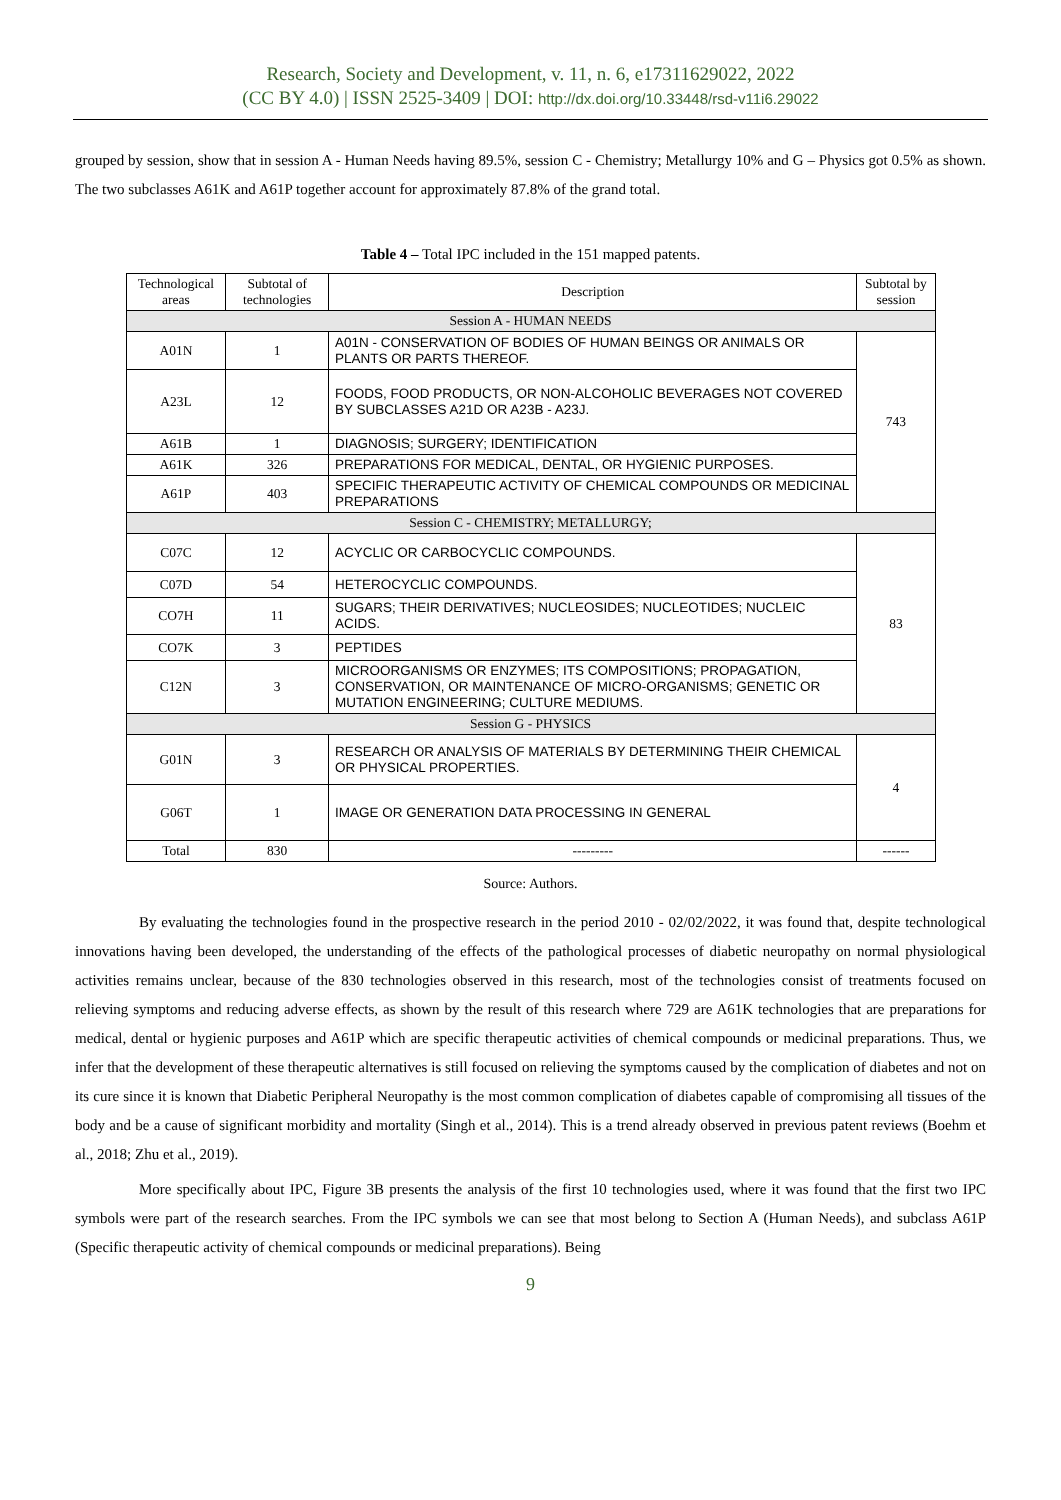Research, Society and Development, v. 11, n. 6, e17311629022, 2022
(CC BY 4.0) | ISSN 2525-3409 | DOI: http://dx.doi.org/10.33448/rsd-v11i6.29022
grouped by session, show that in session A - Human Needs having 89.5%, session C - Chemistry; Metallurgy 10% and G – Physics got 0.5% as shown. The two subclasses A61K and A61P together account for approximately 87.8% of the grand total.
Table 4 – Total IPC included in the 151 mapped patents.
| Technological areas | Subtotal of technologies | Description | Subtotal by session |
| --- | --- | --- | --- |
| Session A - HUMAN NEEDS | | | |
| A01N | 1 | A01N - CONSERVATION OF BODIES OF HUMAN BEINGS OR ANIMALS OR PLANTS OR PARTS THEREOF. | 743 |
| A23L | 12 | FOODS, FOOD PRODUCTS, OR NON-ALCOHOLIC BEVERAGES NOT COVERED BY SUBCLASSES A21D OR A23B - A23J. | |
| A61B | 1 | DIAGNOSIS; SURGERY; IDENTIFICATION | |
| A61K | 326 | PREPARATIONS FOR MEDICAL, DENTAL, OR HYGIENIC PURPOSES. | |
| A61P | 403 | SPECIFIC THERAPEUTIC ACTIVITY OF CHEMICAL COMPOUNDS OR MEDICINAL PREPARATIONS | |
| Session C - CHEMISTRY; METALLURGY; | | | |
| C07C | 12 | ACYCLIC OR CARBOCYCLIC COMPOUNDS. | 83 |
| C07D | 54 | HETEROCYCLIC COMPOUNDS. | |
| CO7H | 11 | SUGARS; THEIR DERIVATIVES; NUCLEOSIDES; NUCLEOTIDES; NUCLEIC ACIDS. | |
| CO7K | 3 | PEPTIDES | |
| C12N | 3 | MICROORGANISMS OR ENZYMES; ITS COMPOSITIONS; PROPAGATION, CONSERVATION, OR MAINTENANCE OF MICRO-ORGANISMS; GENETIC OR MUTATION ENGINEERING; CULTURE MEDIUMS. | |
| Session G - PHYSICS | | | |
| G01N | 3 | RESEARCH OR ANALYSIS OF MATERIALS BY DETERMINING THEIR CHEMICAL OR PHYSICAL PROPERTIES. | 4 |
| G06T | 1 | IMAGE OR GENERATION DATA PROCESSING IN GENERAL | |
| Total | 830 | --------- | ------ |
Source: Authors.
By evaluating the technologies found in the prospective research in the period 2010 - 02/02/2022, it was found that, despite technological innovations having been developed, the understanding of the effects of the pathological processes of diabetic neuropathy on normal physiological activities remains unclear, because of the 830 technologies observed in this research, most of the technologies consist of treatments focused on relieving symptoms and reducing adverse effects, as shown by the result of this research where 729 are A61K technologies that are preparations for medical, dental or hygienic purposes and A61P which are specific therapeutic activities of chemical compounds or medicinal preparations. Thus, we infer that the development of these therapeutic alternatives is still focused on relieving the symptoms caused by the complication of diabetes and not on its cure since it is known that Diabetic Peripheral Neuropathy is the most common complication of diabetes capable of compromising all tissues of the body and be a cause of significant morbidity and mortality (Singh et al., 2014). This is a trend already observed in previous patent reviews (Boehm et al., 2018; Zhu et al., 2019).
More specifically about IPC, Figure 3B presents the analysis of the first 10 technologies used, where it was found that the first two IPC symbols were part of the research searches. From the IPC symbols we can see that most belong to Section A (Human Needs), and subclass A61P (Specific therapeutic activity of chemical compounds or medicinal preparations). Being
9